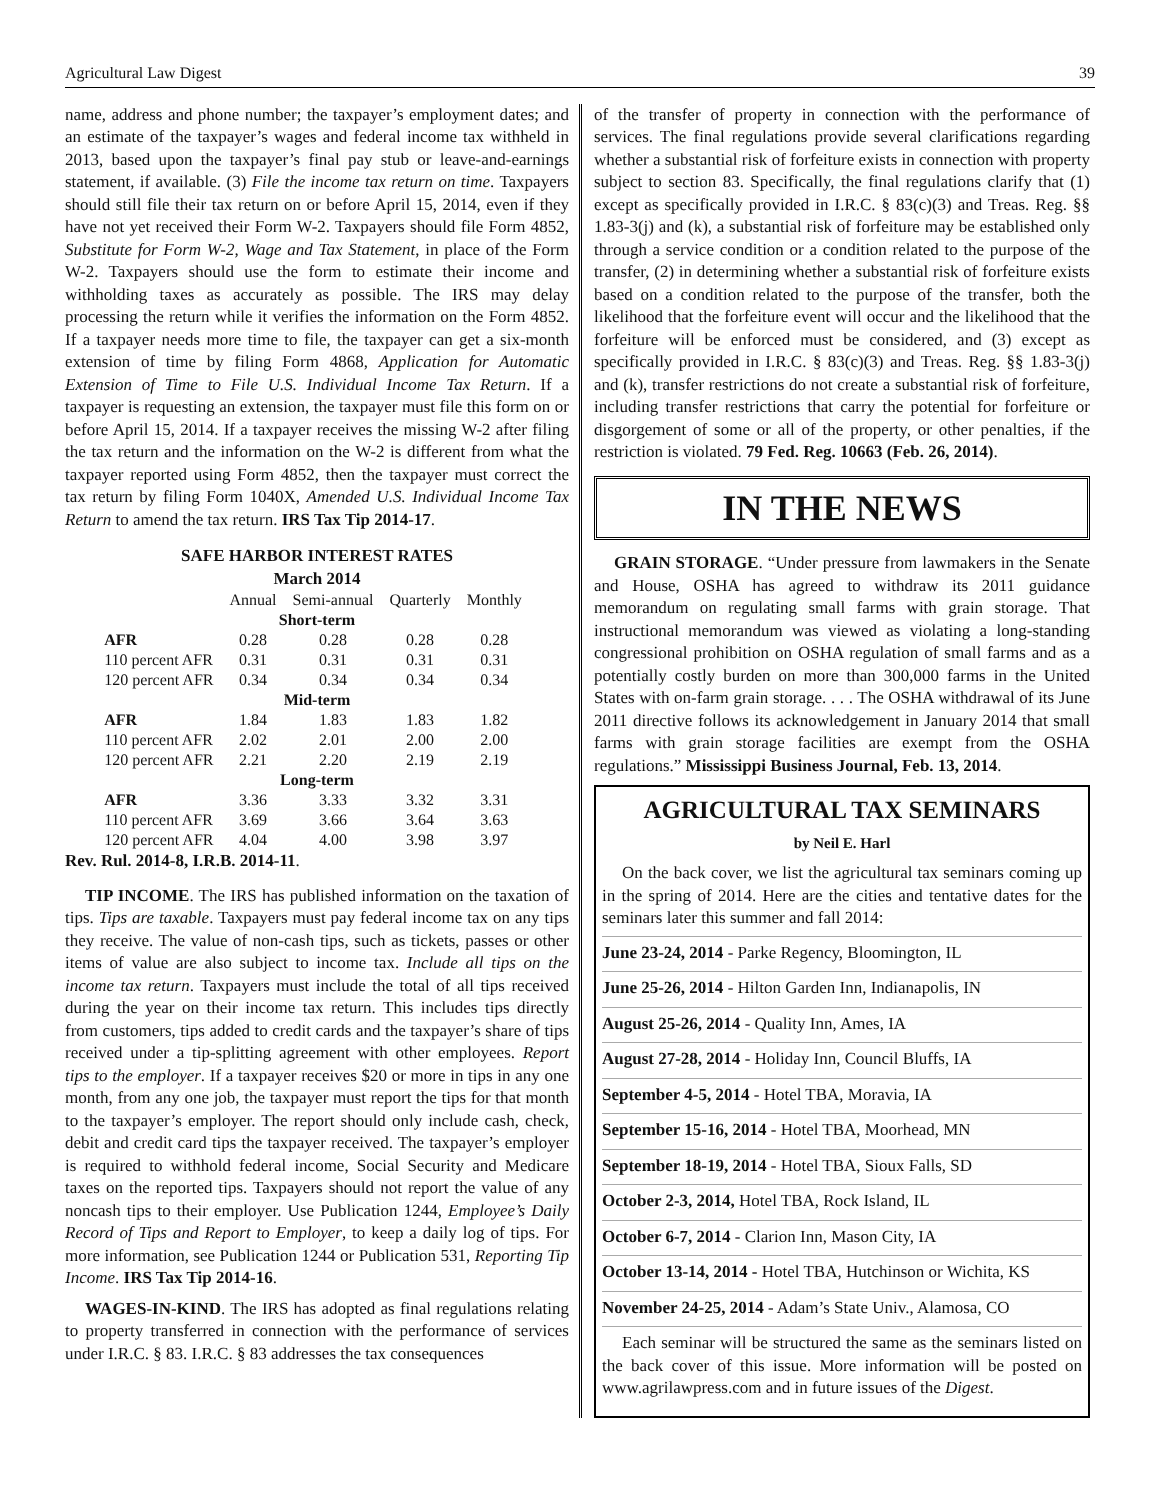Agricultural Law Digest 39
name, address and phone number; the taxpayer’s employment dates; and an estimate of the taxpayer’s wages and federal income tax withheld in 2013, based upon the taxpayer’s final pay stub or leave-and-earnings statement, if available. (3) File the income tax return on time. Taxpayers should still file their tax return on or before April 15, 2014, even if they have not yet received their Form W-2. Taxpayers should file Form 4852, Substitute for Form W-2, Wage and Tax Statement, in place of the Form W-2. Taxpayers should use the form to estimate their income and withholding taxes as accurately as possible. The IRS may delay processing the return while it verifies the information on the Form 4852. If a taxpayer needs more time to file, the taxpayer can get a six-month extension of time by filing Form 4868, Application for Automatic Extension of Time to File U.S. Individual Income Tax Return. If a taxpayer is requesting an extension, the taxpayer must file this form on or before April 15, 2014. If a taxpayer receives the missing W-2 after filing the tax return and the information on the W-2 is different from what the taxpayer reported using Form 4852, then the taxpayer must correct the tax return by filing Form 1040X, Amended U.S. Individual Income Tax Return to amend the tax return. IRS Tax Tip 2014-17.
SAFE HARBOR INTEREST RATES
March 2014
| | Annual | Semi-annual | Quarterly | Monthly |
| Short-term | | | | |
| AFR | 0.28 | 0.28 | 0.28 | 0.28 |
| 110 percent AFR | 0.31 | 0.31 | 0.31 | 0.31 |
| 120 percent AFR | 0.34 | 0.34 | 0.34 | 0.34 |
| Mid-term | | | | |
| AFR | 1.84 | 1.83 | 1.83 | 1.82 |
| 110 percent AFR | 2.02 | 2.01 | 2.00 | 2.00 |
| 120 percent AFR | 2.21 | 2.20 | 2.19 | 2.19 |
| Long-term | | | | |
| AFR | 3.36 | 3.33 | 3.32 | 3.31 |
| 110 percent AFR | 3.69 | 3.66 | 3.64 | 3.63 |
| 120 percent AFR | 4.04 | 4.00 | 3.98 | 3.97 |
Rev. Rul. 2014-8, I.R.B. 2014-11.
TIP INCOME. The IRS has published information on the taxation of tips. Tips are taxable. Taxpayers must pay federal income tax on any tips they receive. The value of non-cash tips, such as tickets, passes or other items of value are also subject to income tax. Include all tips on the income tax return. Taxpayers must include the total of all tips received during the year on their income tax return. This includes tips directly from customers, tips added to credit cards and the taxpayer’s share of tips received under a tip-splitting agreement with other employees. Report tips to the employer. If a taxpayer receives $20 or more in tips in any one month, from any one job, the taxpayer must report the tips for that month to the taxpayer’s employer. The report should only include cash, check, debit and credit card tips the taxpayer received. The taxpayer’s employer is required to withhold federal income, Social Security and Medicare taxes on the reported tips. Taxpayers should not report the value of any noncash tips to their employer. Use Publication 1244, Employee’s Daily Record of Tips and Report to Employer, to keep a daily log of tips. For more information, see Publication 1244 or Publication 531, Reporting Tip Income. IRS Tax Tip 2014-16.
WAGES-IN-KIND. The IRS has adopted as final regulations relating to property transferred in connection with the performance of services under I.R.C. § 83. I.R.C. § 83 addresses the tax consequences
of the transfer of property in connection with the performance of services. The final regulations provide several clarifications regarding whether a substantial risk of forfeiture exists in connection with property subject to section 83. Specifically, the final regulations clarify that (1) except as specifically provided in I.R.C. § 83(c)(3) and Treas. Reg. §§ 1.83-3(j) and (k), a substantial risk of forfeiture may be established only through a service condition or a condition related to the purpose of the transfer, (2) in determining whether a substantial risk of forfeiture exists based on a condition related to the purpose of the transfer, both the likelihood that the forfeiture event will occur and the likelihood that the forfeiture will be enforced must be considered, and (3) except as specifically provided in I.R.C. § 83(c)(3) and Treas. Reg. §§ 1.83-3(j) and (k), transfer restrictions do not create a substantial risk of forfeiture, including transfer restrictions that carry the potential for forfeiture or disgorgement of some or all of the property, or other penalties, if the restriction is violated. 79 Fed. Reg. 10663 (Feb. 26, 2014).
IN THE NEWS
GRAIN STORAGE. “Under pressure from lawmakers in the Senate and House, OSHA has agreed to withdraw its 2011 guidance memorandum on regulating small farms with grain storage. That instructional memorandum was viewed as violating a long-standing congressional prohibition on OSHA regulation of small farms and as a potentially costly burden on more than 300,000 farms in the United States with on-farm grain storage. . . . The OSHA withdrawal of its June 2011 directive follows its acknowledgement in January 2014 that small farms with grain storage facilities are exempt from the OSHA regulations.” Mississippi Business Journal, Feb. 13, 2014.
AGRICULTURAL TAX SEMINARS
by Neil E. Harl
On the back cover, we list the agricultural tax seminars coming up in the spring of 2014. Here are the cities and tentative dates for the seminars later this summer and fall 2014:
June 23-24, 2014 - Parke Regency, Bloomington, IL
June 25-26, 2014 - Hilton Garden Inn, Indianapolis, IN
August 25-26, 2014 - Quality Inn, Ames, IA
August 27-28, 2014 - Holiday Inn, Council Bluffs, IA
September 4-5, 2014 - Hotel TBA, Moravia, IA
September 15-16, 2014 - Hotel TBA, Moorhead, MN
September 18-19, 2014 - Hotel TBA, Sioux Falls, SD
October 2-3, 2014, Hotel TBA, Rock Island, IL
October 6-7, 2014 - Clarion Inn, Mason City, IA
October 13-14, 2014 - Hotel TBA, Hutchinson or Wichita, KS
November 24-25, 2014 - Adam’s State Univ., Alamosa, CO
Each seminar will be structured the same as the seminars listed on the back cover of this issue. More information will be posted on www.agrilawpress.com and in future issues of the Digest.